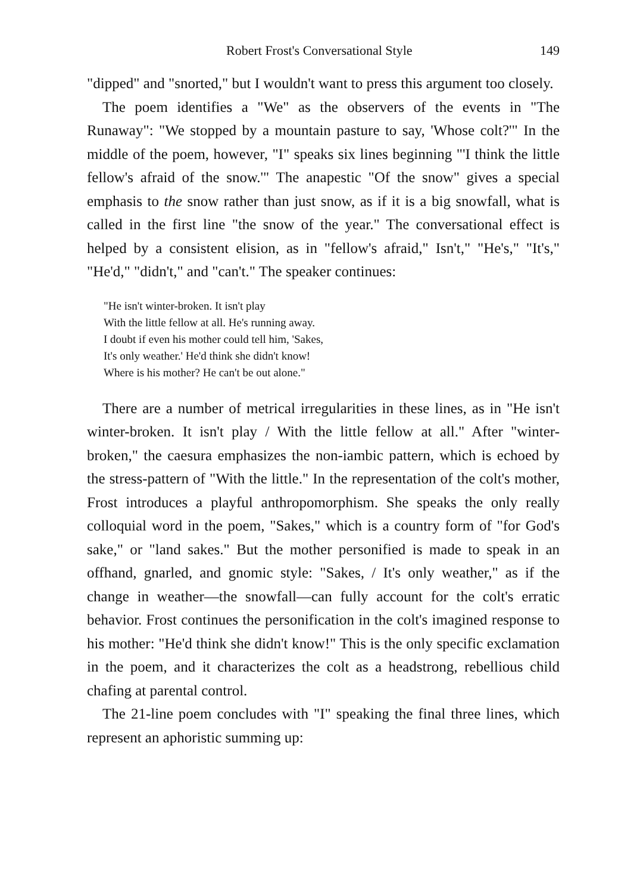Robert Frost's Conversational Style 149
"dipped" and "snorted," but I wouldn't want to press this argument too closely.
The poem identifies a "We" as the observers of the events in "The Runaway": "We stopped by a mountain pasture to say, 'Whose colt?'" In the middle of the poem, however, "I" speaks six lines beginning "'I think the little fellow's afraid of the snow.'" The anapestic "Of the snow" gives a special emphasis to the snow rather than just snow, as if it is a big snowfall, what is called in the first line "the snow of the year." The conversational effect is helped by a consistent elision, as in "fellow's afraid," Isn't," "He's," "It's," "He'd," "didn't," and "can't." The speaker continues:
"He isn't winter-broken. It isn't play
With the little fellow at all. He's running away.
I doubt if even his mother could tell him, 'Sakes,
It's only weather.' He'd think she didn't know!
Where is his mother? He can't be out alone."
There are a number of metrical irregularities in these lines, as in "He isn't winter-broken. It isn't play / With the little fellow at all." After "winter-broken," the caesura emphasizes the non-iambic pattern, which is echoed by the stress-pattern of "With the little." In the representation of the colt's mother, Frost introduces a playful anthropomorphism. She speaks the only really colloquial word in the poem, "Sakes," which is a country form of "for God's sake," or "land sakes." But the mother personified is made to speak in an offhand, gnarled, and gnomic style: "Sakes, / It's only weather," as if the change in weather—the snowfall—can fully account for the colt's erratic behavior. Frost continues the personification in the colt's imagined response to his mother: "He'd think she didn't know!" This is the only specific exclamation in the poem, and it characterizes the colt as a headstrong, rebellious child chafing at parental control.
The 21-line poem concludes with "I" speaking the final three lines, which represent an aphoristic summing up: